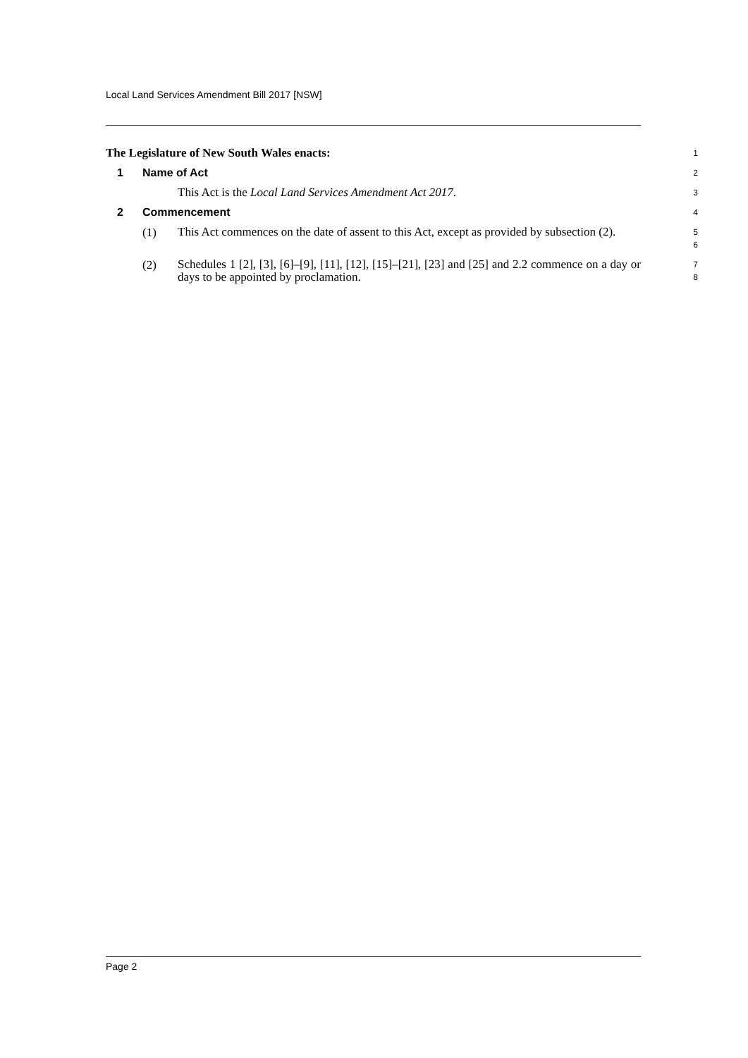Local Land Services Amendment Bill 2017 [NSW]
The Legislature of New South Wales enacts:
1
1 Name of Act
2
This Act is the Local Land Services Amendment Act 2017.
3
2 Commencement
4
(1)
This Act commences on the date of assent to this Act, except as provided by subsection (2).
5
6
(2)
Schedules 1 [2], [3], [6]–[9], [11], [12], [15]–[21], [23] and [25] and 2.2 commence on a day or days to be appointed by proclamation.
7
8
Page 2